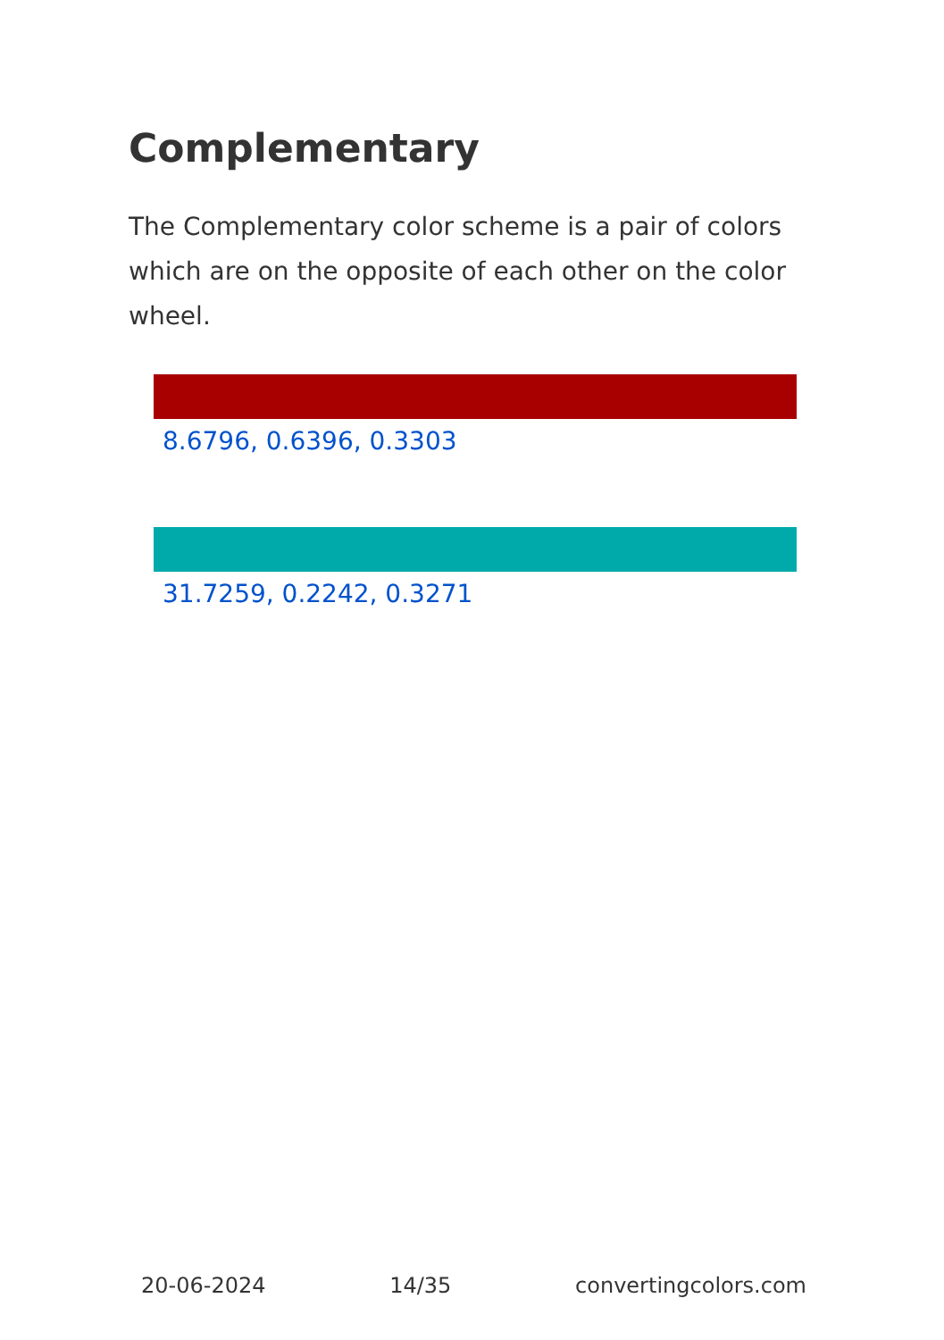Complementary
The Complementary color scheme is a pair of colors which are on the opposite of each other on the color wheel.
8.6796, 0.6396, 0.3303
31.7259, 0.2242, 0.3271
20-06-2024 14/35 convertingcolors.com